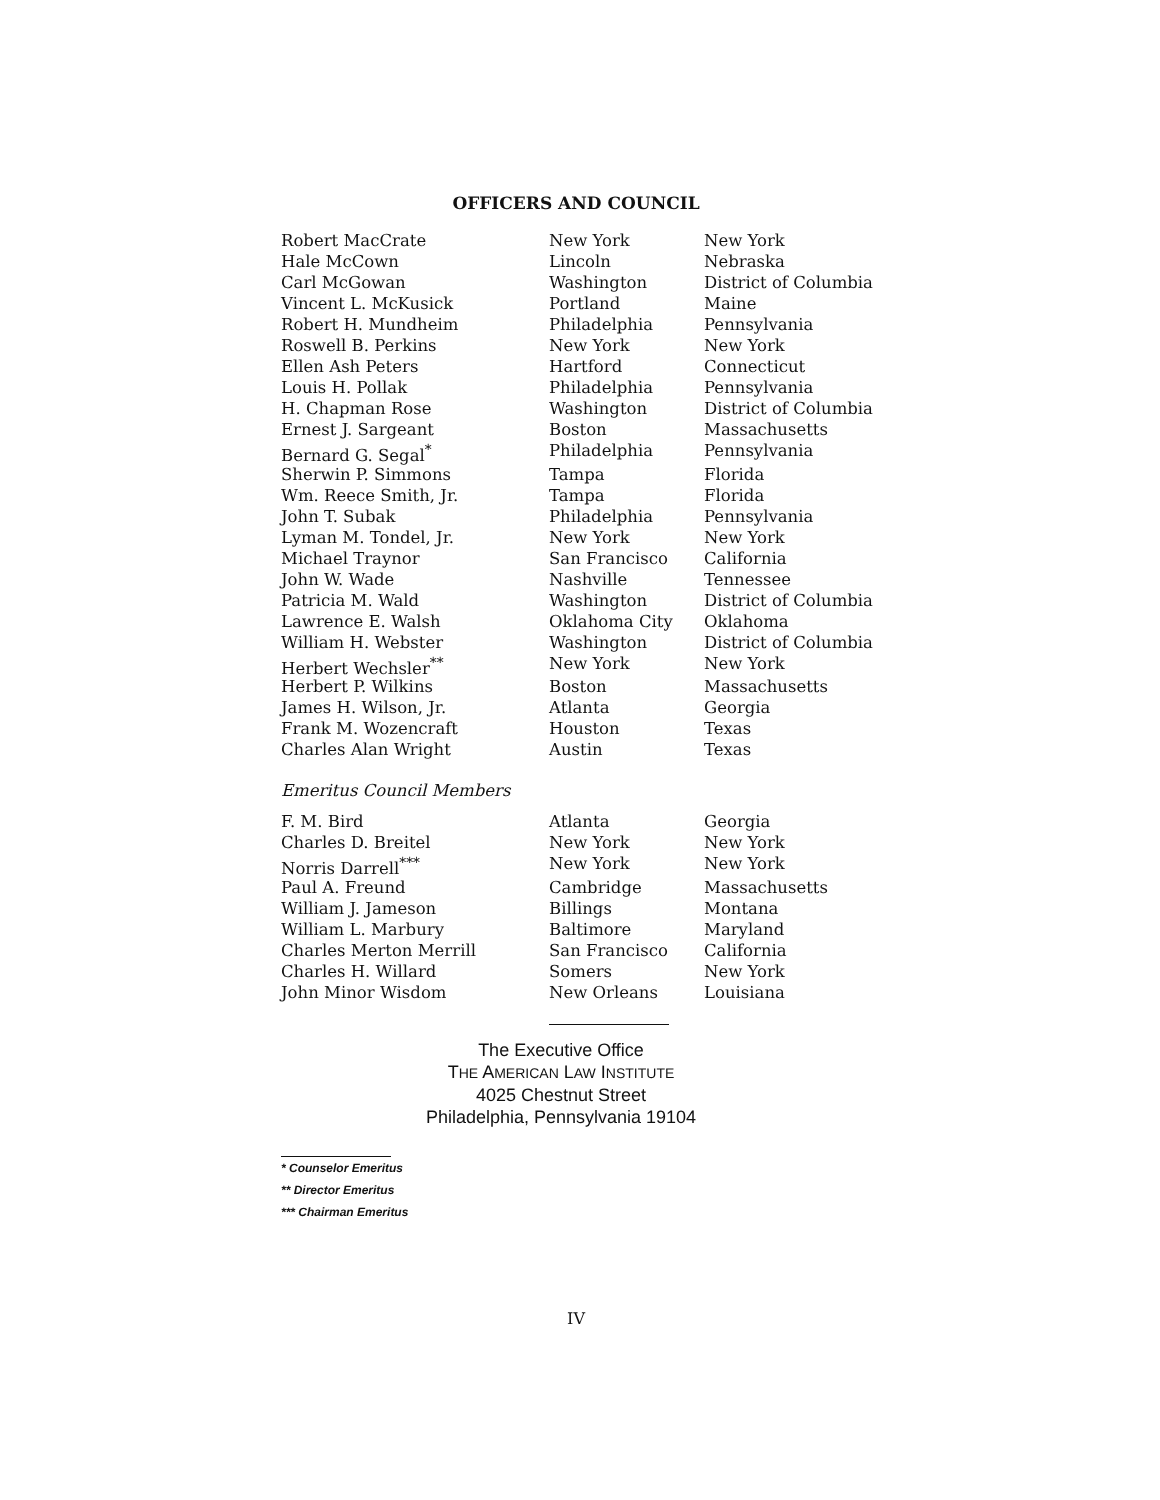OFFICERS AND COUNCIL
| Robert MacCrate | New York | New York |
| Hale McCown | Lincoln | Nebraska |
| Carl McGowan | Washington | District of Columbia |
| Vincent L. McKusick | Portland | Maine |
| Robert H. Mundheim | Philadelphia | Pennsylvania |
| Roswell B. Perkins | New York | New York |
| Ellen Ash Peters | Hartford | Connecticut |
| Louis H. Pollak | Philadelphia | Pennsylvania |
| H. Chapman Rose | Washington | District of Columbia |
| Ernest J. Sargeant | Boston | Massachusetts |
| Bernard G. Segal<sup>*</sup> | Philadelphia | Pennsylvania |
| Sherwin P. Simmons | Tampa | Florida |
| Wm. Reece Smith, Jr. | Tampa | Florida |
| John T. Subak | Philadelphia | Pennsylvania |
| Lyman M. Tondel, Jr. | New York | New York |
| Michael Traynor | San Francisco | California |
| John W. Wade | Nashville | Tennessee |
| Patricia M. Wald | Washington | District of Columbia |
| Lawrence E. Walsh | Oklahoma City | Oklahoma |
| William H. Webster | Washington | District of Columbia |
| Herbert Wechsler<sup>**</sup> | New York | New York |
| Herbert P. Wilkins | Boston | Massachusetts |
| James H. Wilson, Jr. | Atlanta | Georgia |
| Frank M. Wozencraft | Houston | Texas |
| Charles Alan Wright | Austin | Texas |
Emeritus Council Members
| F. M. Bird | Atlanta | Georgia |
| Charles D. Breitel | New York | New York |
| Norris Darrell<sup>***</sup> | New York | New York |
| Paul A. Freund | Cambridge | Massachusetts |
| William J. Jameson | Billings | Montana |
| William L. Marbury | Baltimore | Maryland |
| Charles Merton Merrill | San Francisco | California |
| Charles H. Willard | Somers | New York |
| John Minor Wisdom | New Orleans | Louisiana |
The Executive Office
THE AMERICAN LAW INSTITUTE
4025 Chestnut Street
Philadelphia, Pennsylvania 19104
* Counselor Emeritus
** Director Emeritus
*** Chairman Emeritus
IV